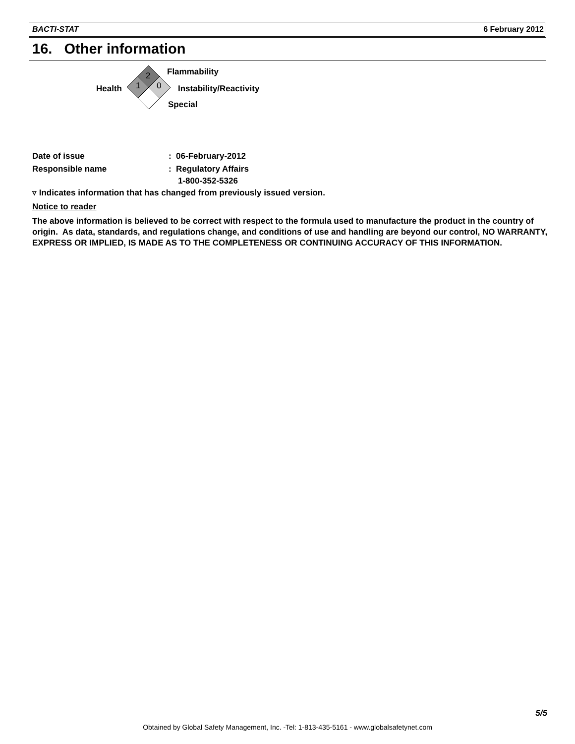BACTI-STAT 6 February 2012
16. Other information
2
1
0
Flammability
Health Instability/Reactivity
Special
Date of issue: 06-February-2012
Responsible name: Regulatory Affairs
1-800-352-5326
▿ Indicates information that has changed from previously issued version.
Notice to reader
The above information is believed to be correct with respect to the formula used to manufacture the product in the country of origin. As data, standards, and regulations change, and conditions of use and handling are beyond our control, NO WARRANTY, EXPRESS OR IMPLIED, IS MADE AS TO THE COMPLETENESS OR CONTINUING ACCURACY OF THIS INFORMATION.
5/5
Obtained by Global Safety Management, Inc. -Tel: 1-813-435-5161 - www.globalsafetynet.com